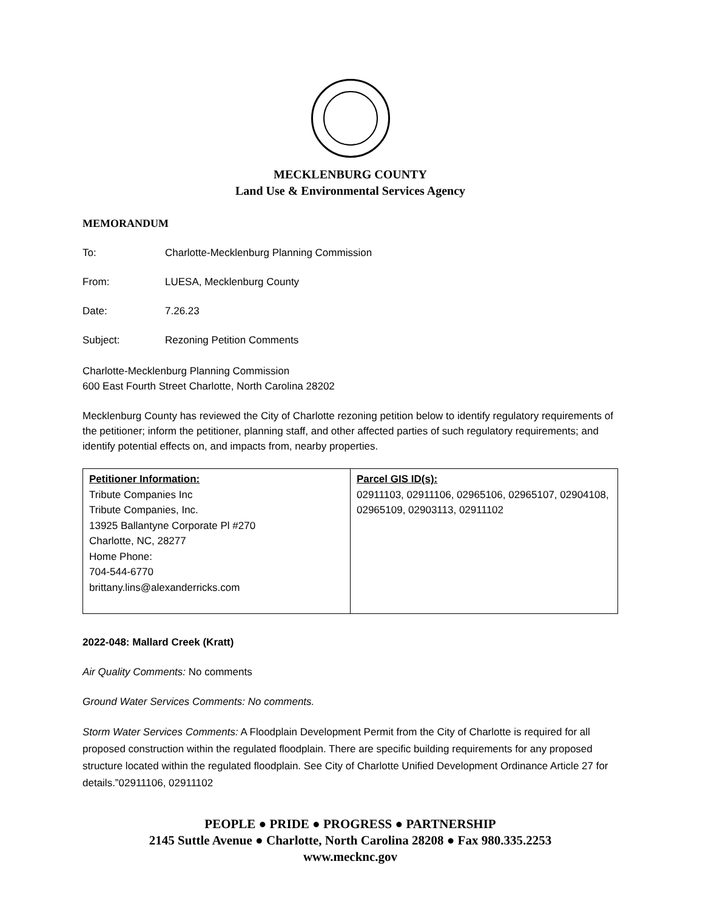MECKLENBURG COUNTY
Land Use & Environmental Services Agency
MEMORANDUM
To: Charlotte-Mecklenburg Planning Commission
From: LUESA, Mecklenburg County
Date: 7.26.23
Subject: Rezoning Petition Comments
Charlotte-Mecklenburg Planning Commission
600 East Fourth Street Charlotte, North Carolina 28202
Mecklenburg County has reviewed the City of Charlotte rezoning petition below to identify regulatory requirements of the petitioner; inform the petitioner, planning staff, and other affected parties of such regulatory requirements; and identify potential effects on, and impacts from, nearby properties.
| Petitioner Information: Tribute Companies Inc Tribute Companies, Inc. 13925 Ballantyne Corporate Pl #270 Charlotte, NC, 28277 Home Phone: 704-544-6770 brittany.lins@alexanderricks.com | Parcel GIS ID(s): 02911103, 02911106, 02965106, 02965107, 02904108, 02965109, 02903113, 02911102 |
2022-048: Mallard Creek (Kratt)
Air Quality Comments: No comments
Ground Water Services Comments: No comments.
Storm Water Services Comments: A Floodplain Development Permit from the City of Charlotte is required for all proposed construction within the regulated floodplain. There are specific building requirements for any proposed structure located within the regulated floodplain. See City of Charlotte Unified Development Ordinance Article 27 for details.”02911106, 02911102
PEOPLE ● PRIDE ● PROGRESS ● PARTNERSHIP
2145 Suttle Avenue ● Charlotte, North Carolina 28208 ● Fax 980.335.2253
www.mecknc.gov